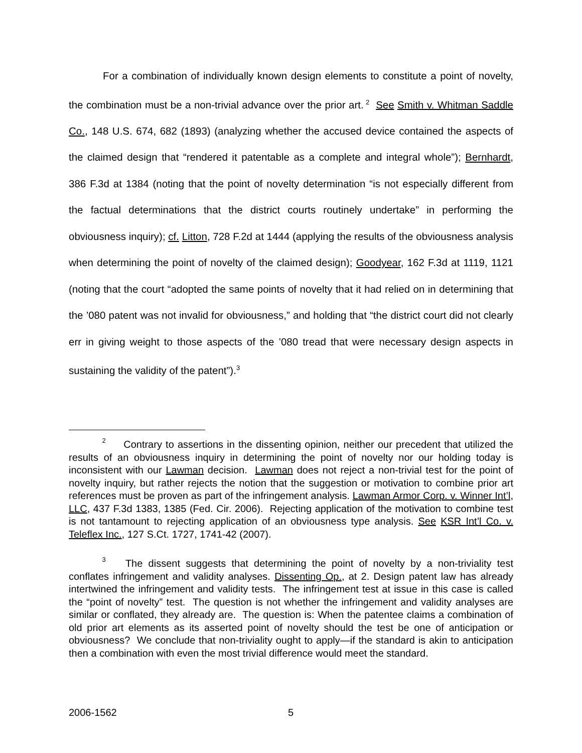For a combination of individually known design elements to constitute a point of novelty, the combination must be a non-trivial advance over the prior art.<sup>2</sup> See Smith v. Whitman Saddle Co., 148 U.S. 674, 682 (1893) (analyzing whether the accused device contained the aspects of the claimed design that “rendered it patentable as a complete and integral whole”); Bernhardt, 386 F.3d at 1384 (noting that the point of novelty determination “is not especially different from the factual determinations that the district courts routinely undertake” in performing the obviousness inquiry); cf. Litton, 728 F.2d at 1444 (applying the results of the obviousness analysis when determining the point of novelty of the claimed design); Goodyear, 162 F.3d at 1119, 1121 (noting that the court “adopted the same points of novelty that it had relied on in determining that the ’080 patent was not invalid for obviousness,” and holding that “the district court did not clearly err in giving weight to those aspects of the ’080 tread that were necessary design aspects in sustaining the validity of the patent”).<sup>3</sup>
<sup>2</sup> Contrary to assertions in the dissenting opinion, neither our precedent that utilized the results of an obviousness inquiry in determining the point of novelty nor our holding today is inconsistent with our Lawman decision. Lawman does not reject a non-trivial test for the point of novelty inquiry, but rather rejects the notion that the suggestion or motivation to combine prior art references must be proven as part of the infringement analysis. Lawman Armor Corp. v. Winner Int’l, LLC, 437 F.3d 1383, 1385 (Fed. Cir. 2006). Rejecting application of the motivation to combine test is not tantamount to rejecting application of an obviousness type analysis. See KSR Int’l Co. v. Teleflex Inc., 127 S.Ct. 1727, 1741-42 (2007).
<sup>3</sup> The dissent suggests that determining the point of novelty by a non-triviality test conflates infringement and validity analyses. Dissenting Op., at 2. Design patent law has already intertwined the infringement and validity tests. The infringement test at issue in this case is called the “point of novelty” test. The question is not whether the infringement and validity analyses are similar or conflated, they already are. The question is: When the patentee claims a combination of old prior art elements as its asserted point of novelty should the test be one of anticipation or obviousness? We conclude that non-triviality ought to apply—if the standard is akin to anticipation then a combination with even the most trivial difference would meet the standard.
2006-1562 5